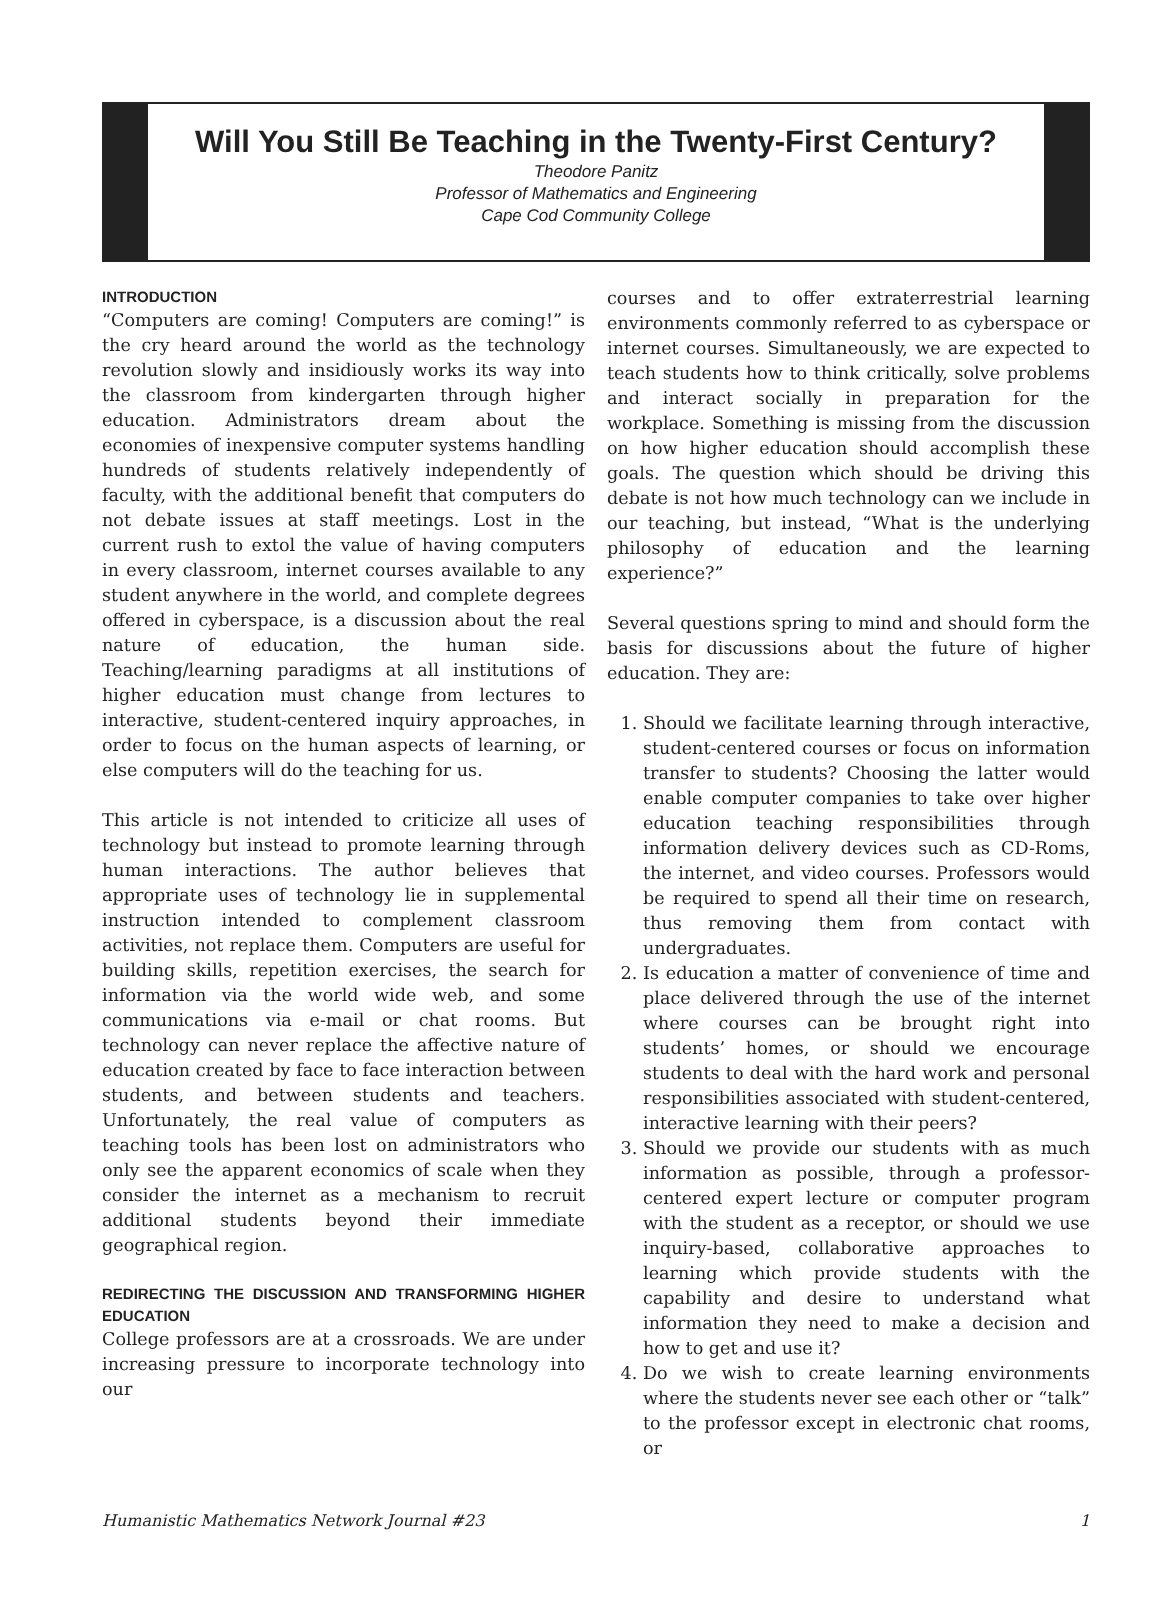Will You Still Be Teaching in the Twenty-First Century?
Theodore Panitz
Professor of Mathematics and Engineering
Cape Cod Community College
INTRODUCTION
“Computers are coming! Computers are coming!” is the cry heard around the world as the technology revolution slowly and insidiously works its way into the classroom from kindergarten through higher education. Administrators dream about the economies of inexpensive computer systems handling hundreds of students relatively independently of faculty, with the additional benefit that computers do not debate issues at staff meetings. Lost in the current rush to extol the value of having computers in every classroom, internet courses available to any student anywhere in the world, and complete degrees offered in cyberspace, is a discussion about the real nature of education, the human side. Teaching/learning paradigms at all institutions of higher education must change from lectures to interactive, student-centered inquiry approaches, in order to focus on the human aspects of learning, or else computers will do the teaching for us.
This article is not intended to criticize all uses of technology but instead to promote learning through human interactions. The author believes that appropriate uses of technology lie in supplemental instruction intended to complement classroom activities, not replace them. Computers are useful for building skills, repetition exercises, the search for information via the world wide web, and some communications via e-mail or chat rooms. But technology can never replace the affective nature of education created by face to face interaction between students, and between students and teachers. Unfortunately, the real value of computers as teaching tools has been lost on administrators who only see the apparent economics of scale when they consider the internet as a mechanism to recruit additional students beyond their immediate geographical region.
REDIRECTING THE DISCUSSION AND TRANSFORMING HIGHER EDUCATION
College professors are at a crossroads. We are under increasing pressure to incorporate technology into our
courses and to offer extraterrestrial learning environments commonly referred to as cyberspace or internet courses. Simultaneously, we are expected to teach students how to think critically, solve problems and interact socially in preparation for the workplace. Something is missing from the discussion on how higher education should accomplish these goals. The question which should be driving this debate is not how much technology can we include in our teaching, but instead, “What is the underlying philosophy of education and the learning experience?”
Several questions spring to mind and should form the basis for discussions about the future of higher education. They are:
1. Should we facilitate learning through interactive, student-centered courses or focus on information transfer to students? Choosing the latter would enable computer companies to take over higher education teaching responsibilities through information delivery devices such as CD-Roms, the internet, and video courses. Professors would be required to spend all their time on research, thus removing them from contact with undergraduates.
2. Is education a matter of convenience of time and place delivered through the use of the internet where courses can be brought right into students’ homes, or should we encourage students to deal with the hard work and personal responsibilities associated with student-centered, interactive learning with their peers?
3. Should we provide our students with as much information as possible, through a professor-centered expert lecture or computer program with the student as a receptor, or should we use inquiry-based, collaborative approaches to learning which provide students with the capability and desire to understand what information they need to make a decision and how to get and use it?
4. Do we wish to create learning environments where the students never see each other or “talk” to the professor except in electronic chat rooms, or
Humanistic Mathematics Network Journal #23 1